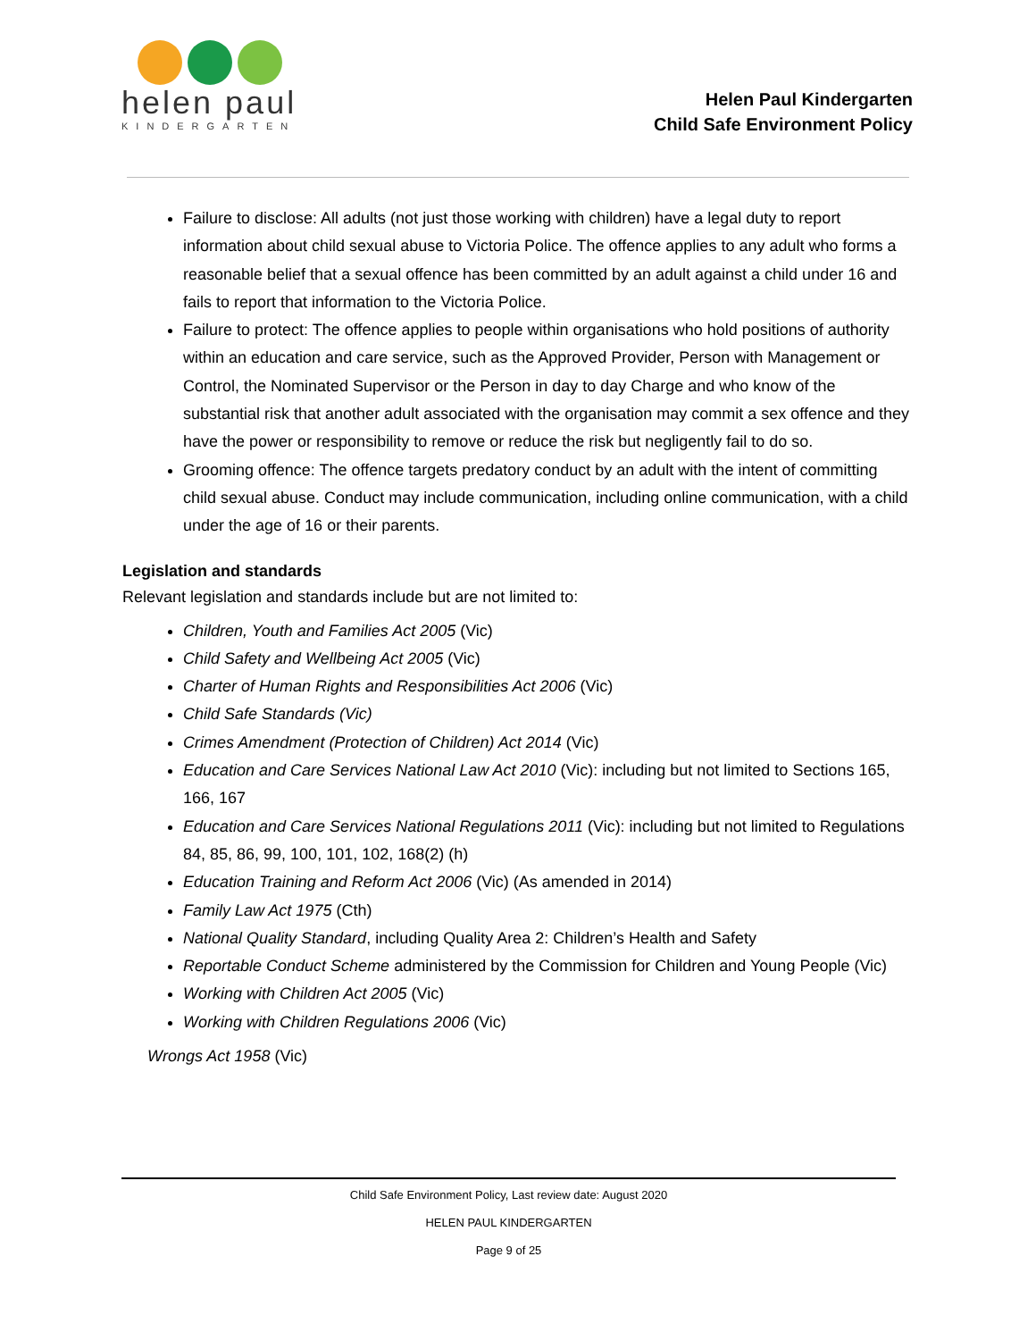helen paul
KINDERGARTEN
Helen Paul Kindergarten
Child Safe Environment Policy
Failure to disclose: All adults (not just those working with children) have a legal duty to report information about child sexual abuse to Victoria Police. The offence applies to any adult who forms a reasonable belief that a sexual offence has been committed by an adult against a child under 16 and fails to report that information to the Victoria Police.
Failure to protect: The offence applies to people within organisations who hold positions of authority within an education and care service, such as the Approved Provider, Person with Management or Control, the Nominated Supervisor or the Person in day to day Charge and who know of the substantial risk that another adult associated with the organisation may commit a sex offence and they have the power or responsibility to remove or reduce the risk but negligently fail to do so.
Grooming offence: The offence targets predatory conduct by an adult with the intent of committing child sexual abuse. Conduct may include communication, including online communication, with a child under the age of 16 or their parents.
Legislation and standards
Relevant legislation and standards include but are not limited to:
Children, Youth and Families Act 2005 (Vic)
Child Safety and Wellbeing Act 2005 (Vic)
Charter of Human Rights and Responsibilities Act 2006 (Vic)
Child Safe Standards (Vic)
Crimes Amendment (Protection of Children) Act 2014 (Vic)
Education and Care Services National Law Act 2010 (Vic): including but not limited to Sections 165, 166, 167
Education and Care Services National Regulations 2011 (Vic): including but not limited to Regulations 84, 85, 86, 99, 100, 101, 102, 168(2) (h)
Education Training and Reform Act 2006 (Vic) (As amended in 2014)
Family Law Act 1975 (Cth)
National Quality Standard, including Quality Area 2: Children’s Health and Safety
Reportable Conduct Scheme administered by the Commission for Children and Young People (Vic)
Working with Children Act 2005 (Vic)
Working with Children Regulations 2006 (Vic)
Wrongs Act 1958 (Vic)
Child Safe Environment Policy, Last review date: August 2020
HELEN PAUL KINDERGARTEN
Page 9 of 25